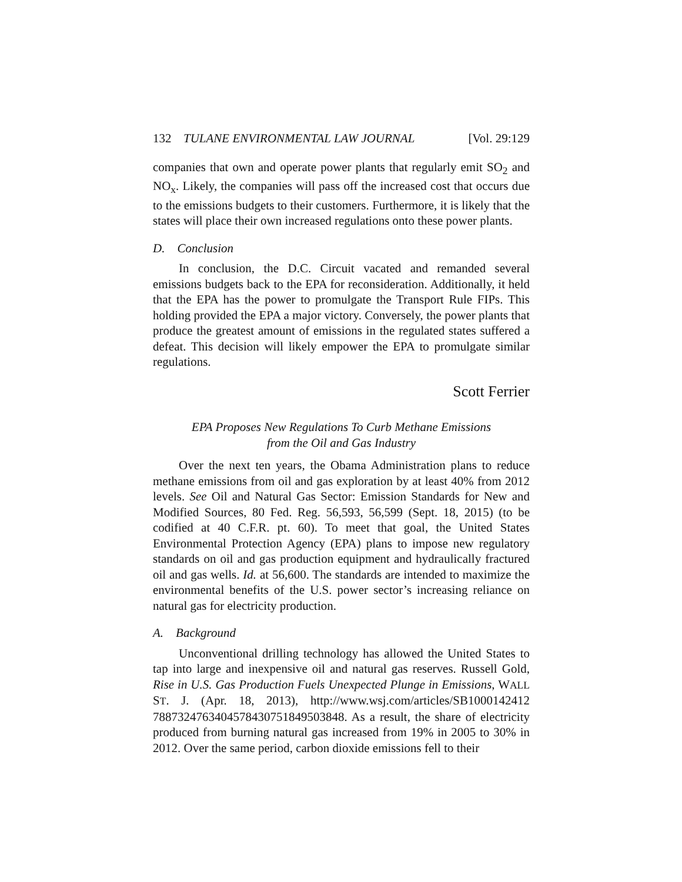132 TULANE ENVIRONMENTAL LAW JOURNAL [Vol. 29:129
companies that own and operate power plants that regularly emit SO<sub>2</sub> and NO<sub>x</sub>. Likely, the companies will pass off the increased cost that occurs due to the emissions budgets to their customers. Furthermore, it is likely that the states will place their own increased regulations onto these power plants.
D. Conclusion
In conclusion, the D.C. Circuit vacated and remanded several emissions budgets back to the EPA for reconsideration. Additionally, it held that the EPA has the power to promulgate the Transport Rule FIPs. This holding provided the EPA a major victory. Conversely, the power plants that produce the greatest amount of emissions in the regulated states suffered a defeat. This decision will likely empower the EPA to promulgate similar regulations.
Scott Ferrier
EPA Proposes New Regulations To Curb Methane Emissions
from the Oil and Gas Industry
Over the next ten years, the Obama Administration plans to reduce methane emissions from oil and gas exploration by at least 40% from 2012 levels. See Oil and Natural Gas Sector: Emission Standards for New and Modified Sources, 80 Fed. Reg. 56,593, 56,599 (Sept. 18, 2015) (to be codified at 40 C.F.R. pt. 60). To meet that goal, the United States Environmental Protection Agency (EPA) plans to impose new regulatory standards on oil and gas production equipment and hydraulically fractured oil and gas wells. Id. at 56,600. The standards are intended to maximize the environmental benefits of the U.S. power sector’s increasing reliance on natural gas for electricity production.
A. Background
Unconventional drilling technology has allowed the United States to tap into large and inexpensive oil and natural gas reserves. Russell Gold, Rise in U.S. Gas Production Fuels Unexpected Plunge in Emissions, WALL ST. J. (Apr. 18, 2013), http://www.wsj.com/articles/SB1000142412 7887324763404578430751849503848. As a result, the share of electricity produced from burning natural gas increased from 19% in 2005 to 30% in 2012. Over the same period, carbon dioxide emissions fell to their